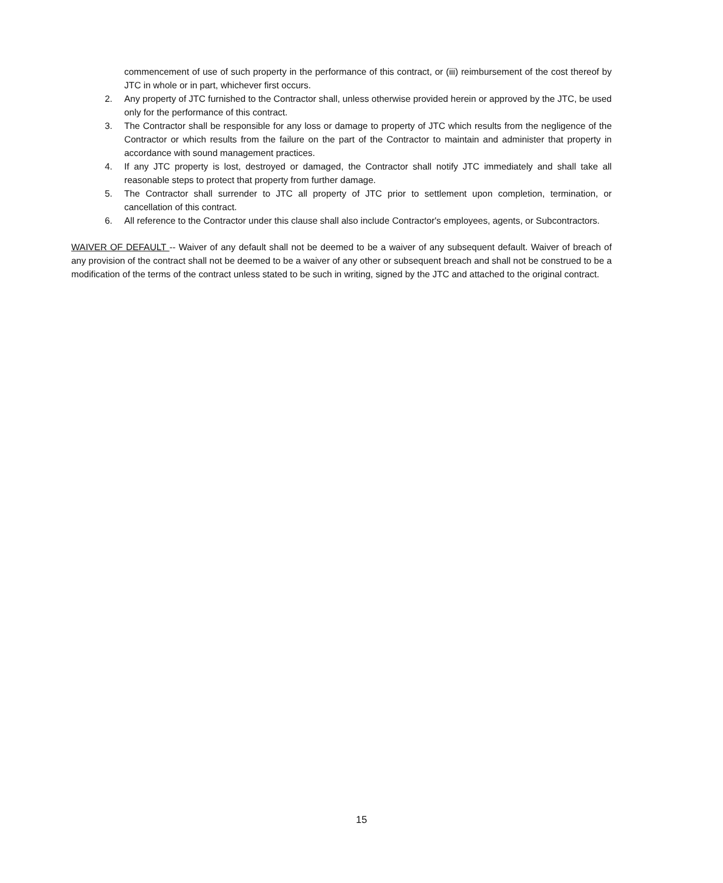commencement of use of such property in the performance of this contract, or (iii) reimbursement of the cost thereof by JTC in whole or in part, whichever first occurs.
2. Any property of JTC furnished to the Contractor shall, unless otherwise provided herein or approved by the JTC, be used only for the performance of this contract.
3. The Contractor shall be responsible for any loss or damage to property of JTC which results from the negligence of the Contractor or which results from the failure on the part of the Contractor to maintain and administer that property in accordance with sound management practices.
4. If any JTC property is lost, destroyed or damaged, the Contractor shall notify JTC immediately and shall take all reasonable steps to protect that property from further damage.
5. The Contractor shall surrender to JTC all property of JTC prior to settlement upon completion, termination, or cancellation of this contract.
6. All reference to the Contractor under this clause shall also include Contractor's employees, agents, or Subcontractors.
WAIVER OF DEFAULT -- Waiver of any default shall not be deemed to be a waiver of any subsequent default. Waiver of breach of any provision of the contract shall not be deemed to be a waiver of any other or subsequent breach and shall not be construed to be a modification of the terms of the contract unless stated to be such in writing, signed by the JTC and attached to the original contract.
15